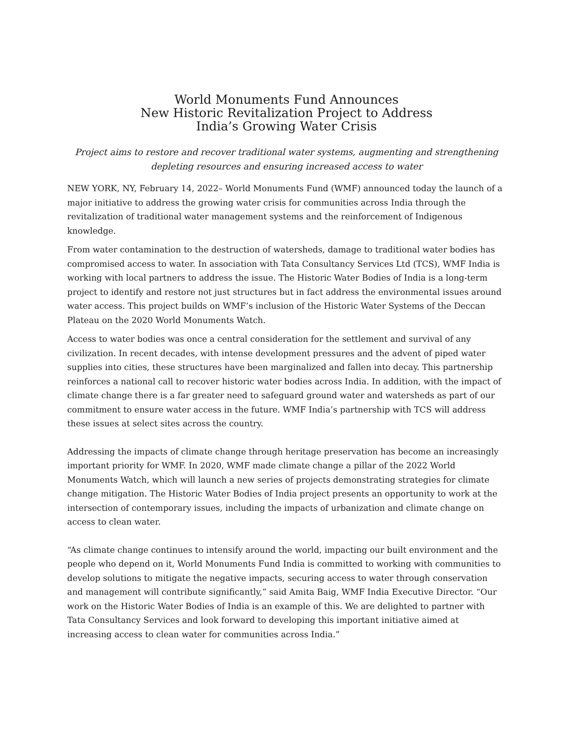World Monuments Fund Announces
New Historic Revitalization Project to Address
India’s Growing Water Crisis
Project aims to restore and recover traditional water systems, augmenting and strengthening depleting resources and ensuring increased access to water
NEW YORK, NY, February 14, 2022– World Monuments Fund (WMF) announced today the launch of a major initiative to address the growing water crisis for communities across India through the revitalization of traditional water management systems and the reinforcement of Indigenous knowledge.
From water contamination to the destruction of watersheds, damage to traditional water bodies has compromised access to water. In association with Tata Consultancy Services Ltd (TCS), WMF India is working with local partners to address the issue. The Historic Water Bodies of India is a long-term project to identify and restore not just structures but in fact address the environmental issues around water access. This project builds on WMF’s inclusion of the Historic Water Systems of the Deccan Plateau on the 2020 World Monuments Watch.
Access to water bodies was once a central consideration for the settlement and survival of any civilization. In recent decades, with intense development pressures and the advent of piped water supplies into cities, these structures have been marginalized and fallen into decay. This partnership reinforces a national call to recover historic water bodies across India. In addition, with the impact of climate change there is a far greater need to safeguard ground water and watersheds as part of our commitment to ensure water access in the future. WMF India’s partnership with TCS will address these issues at select sites across the country.
Addressing the impacts of climate change through heritage preservation has become an increasingly important priority for WMF. In 2020, WMF made climate change a pillar of the 2022 World Monuments Watch, which will launch a new series of projects demonstrating strategies for climate change mitigation. The Historic Water Bodies of India project presents an opportunity to work at the intersection of contemporary issues, including the impacts of urbanization and climate change on access to clean water.
“As climate change continues to intensify around the world, impacting our built environment and the people who depend on it, World Monuments Fund India is committed to working with communities to develop solutions to mitigate the negative impacts, securing access to water through conservation and management will contribute significantly,” said Amita Baig, WMF India Executive Director. “Our work on the Historic Water Bodies of India is an example of this. We are delighted to partner with Tata Consultancy Services and look forward to developing this important initiative aimed at increasing access to clean water for communities across India.”